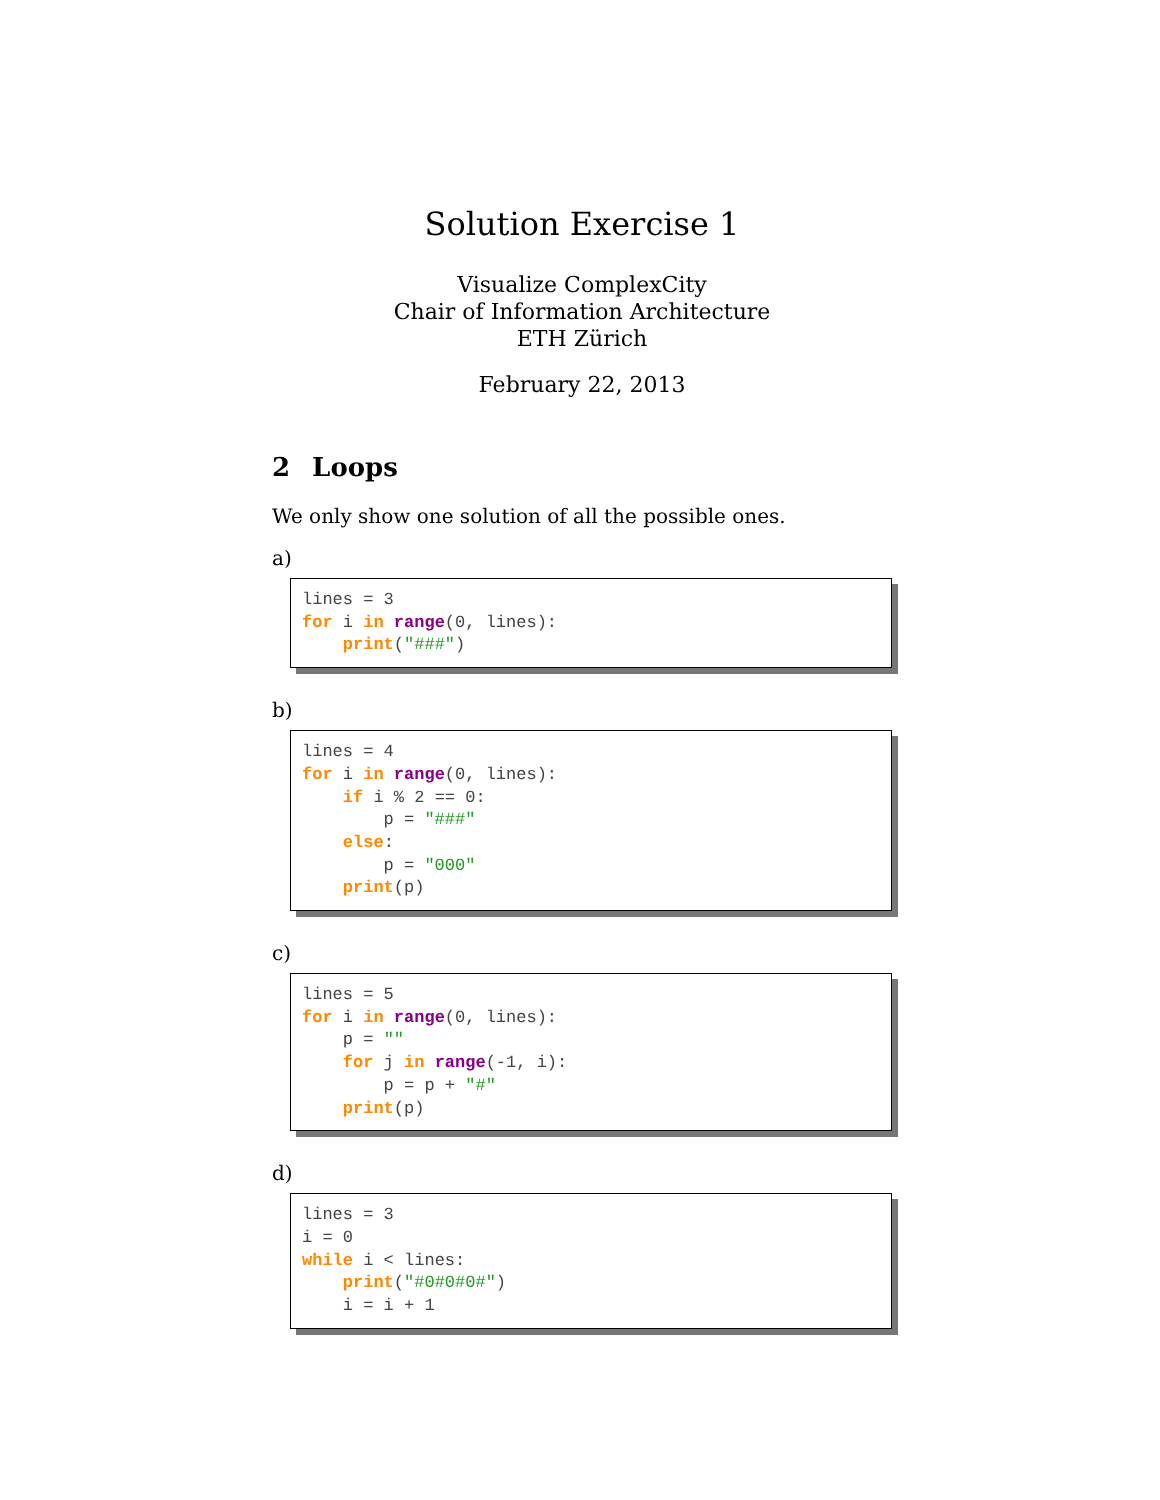Solution Exercise 1
Visualize ComplexCity
Chair of Information Architecture
ETH Zürich
February 22, 2013
2 Loops
We only show one solution of all the possible ones.
a)
lines = 3
for i in range(0, lines):
    print("###")
b)
lines = 4
for i in range(0, lines):
    if i % 2 == 0:
        p = "###"
    else:
        p = "000"
    print(p)
c)
lines = 5
for i in range(0, lines):
    p = ""
    for j in range(-1, i):
        p = p + "#"
    print(p)
d)
lines = 3
i = 0
while i < lines:
    print("#0#0#0#")
    i = i + 1